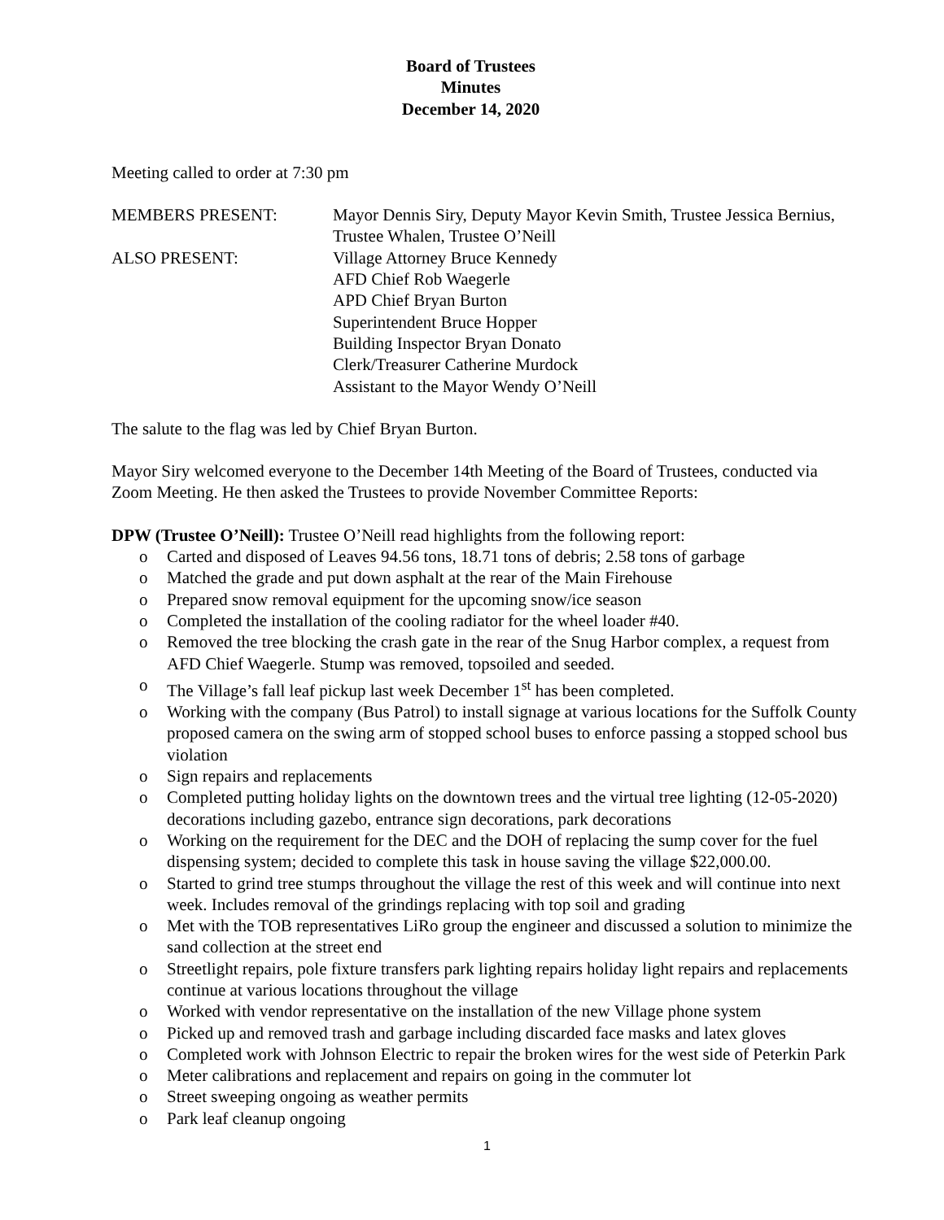Board of Trustees
Minutes
December 14, 2020
Meeting called to order at 7:30 pm
| MEMBERS PRESENT: | Mayor Dennis Siry, Deputy Mayor Kevin Smith, Trustee Jessica Bernius, Trustee Whalen, Trustee O’Neill |
| ALSO PRESENT: | Village Attorney Bruce Kennedy AFD Chief Rob Waegerle APD Chief Bryan Burton Superintendent Bruce Hopper Building Inspector Bryan Donato Clerk/Treasurer Catherine Murdock Assistant to the Mayor Wendy O’Neill |
The salute to the flag was led by Chief Bryan Burton.
Mayor Siry welcomed everyone to the December 14th Meeting of the Board of Trustees, conducted via Zoom Meeting. He then asked the Trustees to provide November Committee Reports:
DPW (Trustee O’Neill): Trustee O’Neill read highlights from the following report:
o Carted and disposed of Leaves 94.56 tons, 18.71 tons of debris; 2.58 tons of garbage
o Matched the grade and put down asphalt at the rear of the Main Firehouse
o Prepared snow removal equipment for the upcoming snow/ice season
o Completed the installation of the cooling radiator for the wheel loader #40.
o Removed the tree blocking the crash gate in the rear of the Snug Harbor complex, a request from AFD Chief Waegerle. Stump was removed, topsoiled and seeded.
o The Village’s fall leaf pickup last week December 1<sup>st</sup> has been completed.
o Working with the company (Bus Patrol) to install signage at various locations for the Suffolk County proposed camera on the swing arm of stopped school buses to enforce passing a stopped school bus violation
o Sign repairs and replacements
o Completed putting holiday lights on the downtown trees and the virtual tree lighting (12-05-2020) decorations including gazebo, entrance sign decorations, park decorations
o Working on the requirement for the DEC and the DOH of replacing the sump cover for the fuel dispensing system; decided to complete this task in house saving the village $22,000.00.
o Started to grind tree stumps throughout the village the rest of this week and will continue into next week. Includes removal of the grindings replacing with top soil and grading
o Met with the TOB representatives LiRo group the engineer and discussed a solution to minimize the sand collection at the street end
o Streetlight repairs, pole fixture transfers park lighting repairs holiday light repairs and replacements continue at various locations throughout the village
o Worked with vendor representative on the installation of the new Village phone system
o Picked up and removed trash and garbage including discarded face masks and latex gloves
o Completed work with Johnson Electric to repair the broken wires for the west side of Peterkin Park
o Meter calibrations and replacement and repairs on going in the commuter lot
o Street sweeping ongoing as weather permits
o Park leaf cleanup ongoing
1